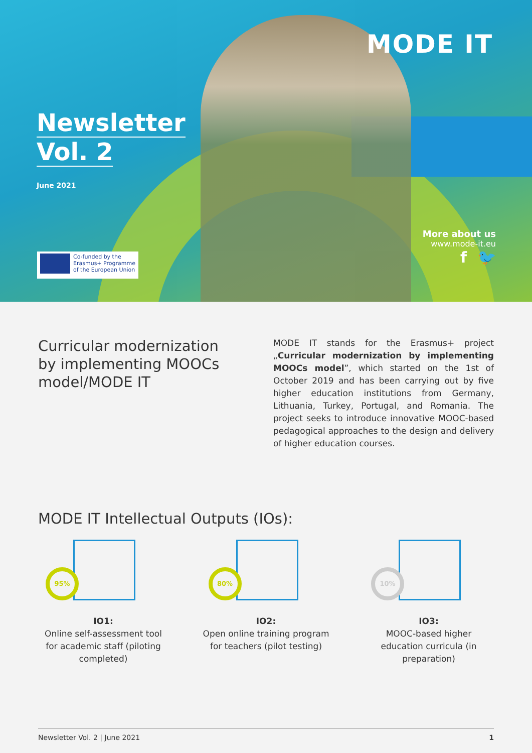Newsletter
Vol. 2
June 2021
MODE IT
Co-funded by the Erasmus+ Programme of the European Union
More about us
www.mode-it.eu
f 🐦
Curricular modernization by implementing MOOCs model/MODE IT
MODE IT stands for the Erasmus+ project „Curricular modernization by implementing MOOCs model”, which started on the 1st of October 2019 and has been carrying out by five higher education institutions from Germany, Lithuania, Turkey, Portugal, and Romania. The project seeks to introduce innovative MOOC-based pedagogical approaches to the design and delivery of higher education courses.
MODE IT Intellectual Outputs (IOs):
95%
IO1:
Online self-assessment tool for academic staff (piloting completed)
80%
IO2:
Open online training program for teachers (pilot testing)
10%
IO3:
MOOC-based higher education curricula (in preparation)
Newsletter Vol. 2 | June 2021 1